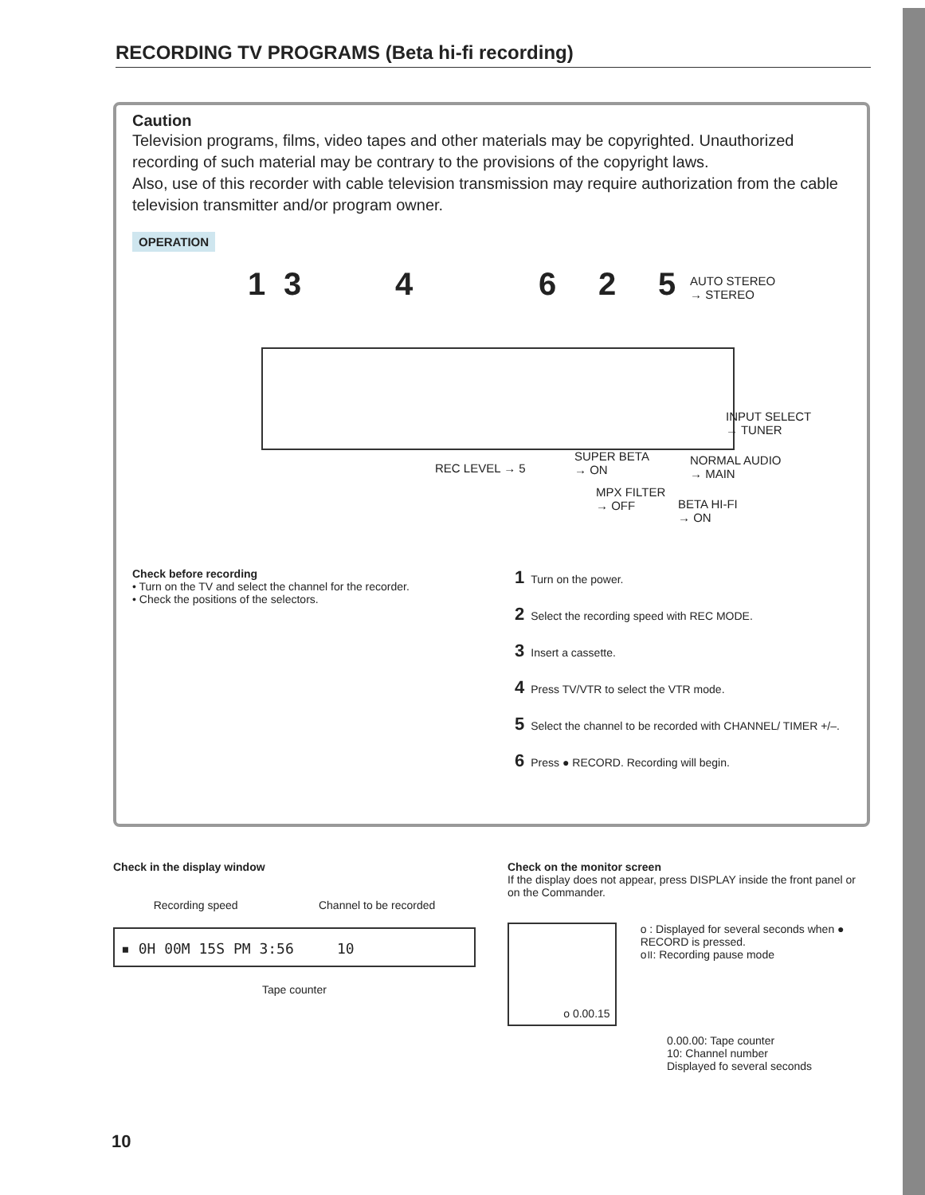RECORDING TV PROGRAMS (Beta hi-fi recording)
Caution
Television programs, films, video tapes and other materials may be copyrighted. Unauthorized recording of such material may be contrary to the provisions of the copyright laws.
Also, use of this recorder with cable television transmission may require authorization from the cable television transmitter and/or program owner.
OPERATION
1 3 4 6 2 5
AUTO STEREO
→ STEREO
INPUT SELECT
→ TUNER
REC LEVEL → 5
SUPER BETA
→ ON
NORMAL AUDIO
→ MAIN
MPX FILTER
→ OFF BETA HI-FI
→ ON
Check before recording
• Turn on the TV and select the channel for the recorder.
• Check the positions of the selectors.
1 Turn on the power.
2 Select the recording speed with REC MODE.
3 Insert a cassette.
4 Press TV/VTR to select the VTR mode.
5 Select the channel to be recorded with CHANNEL/ TIMER +/–.
6 Press ● RECORD. Recording will begin.
Check in the display window
Recording speed Channel to be recorded
▪ 0H 00M 15S PM 3:56 10
Tape counter
Check on the monitor screen
If the display does not appear, press DISPLAY inside the front panel or on the Commander.
o 0.00.15
o : Displayed for several seconds when ● RECORD is pressed.
o॥: Recording pause mode
0.00.00: Tape counter
10: Channel number
Displayed fo several seconds
10